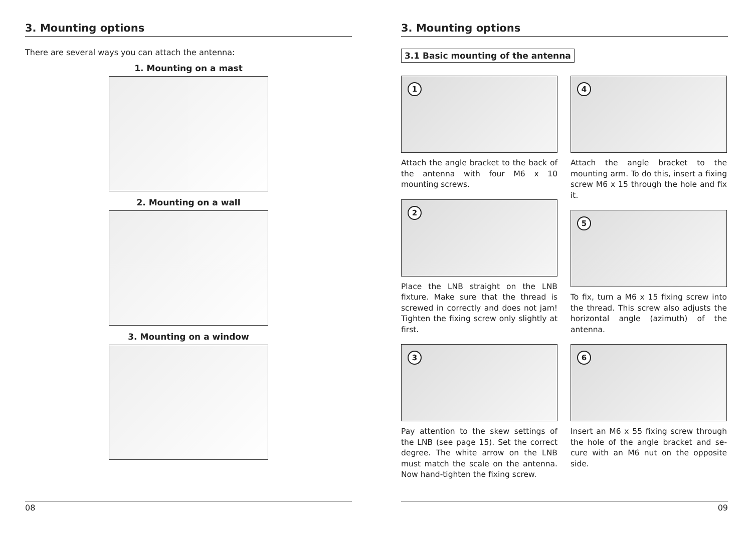3. Mounting options
There are several ways you can attach the antenna:
1. Mounting on a mast
2. Mounting on a wall
3. Mounting on a window
08
3. Mounting options
3.1 Basic mounting of the antenna
1
Attach the angle bracket to the back of the antenna with four M6 x 10 mounting screws.
2
Place the LNB straight on the LNB fixture. Make sure that the thread is screwed in correctly and does not jam! Tighten the fixing screw only slightly at first.
3
Pay attention to the skew settings of the LNB (see page 15). Set the correct degree. The white arrow on the LNB must match the scale on the antenna. Now hand-tighten the fixing screw.
4
Attach the angle bracket to the mounting arm. To do this, insert a fi­xing screw M6 x 15 through the hole and fix it.
5
To fix, turn a M6 x 15 fixing screw into the thread. This screw also adjusts the horizontal angle (azimuth) of the antenna.
6
Insert an M6 x 55 fixing screw through the hole of the angle bracket and se­cure with an M6 nut on the opposite side.
09